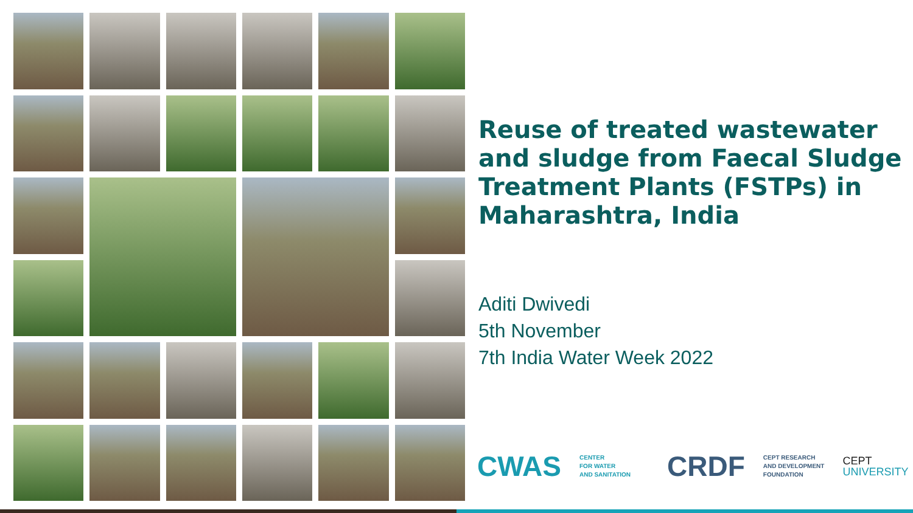Reuse of treated wastewater and sludge from Faecal Sludge Treatment Plants (FSTPs) in Maharashtra, India
Aditi Dwivedi
5th November
7th India Water Week 2022
CWAS CENTER
FOR WATER
AND SANITATION CRDF CEPT RESEARCH
AND DEVELOPMENT
FOUNDATION CEPT
UNIVERSITY